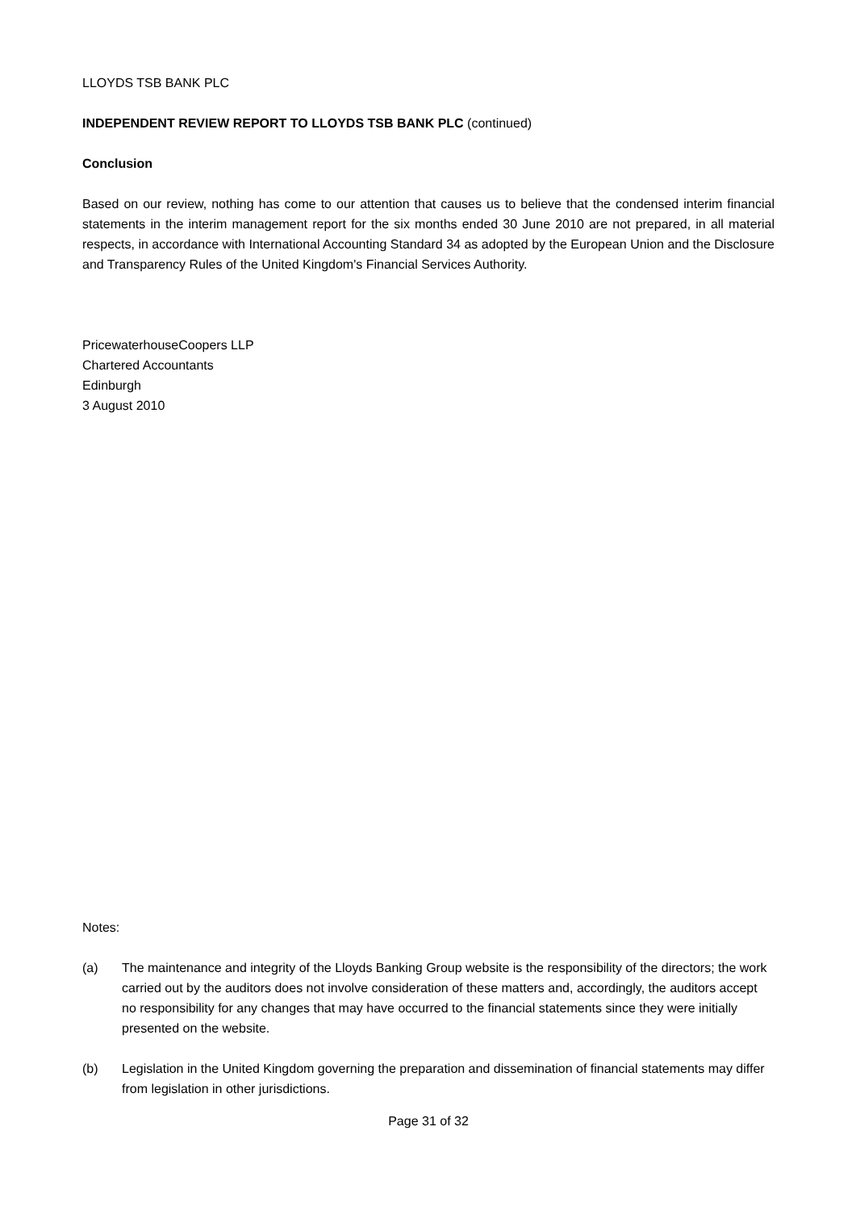LLOYDS TSB BANK PLC
INDEPENDENT REVIEW REPORT TO LLOYDS TSB BANK PLC (continued)
Conclusion
Based on our review, nothing has come to our attention that causes us to believe that the condensed interim financial statements in the interim management report for the six months ended 30 June 2010 are not prepared, in all material respects, in accordance with International Accounting Standard 34 as adopted by the European Union and the Disclosure and Transparency Rules of the United Kingdom's Financial Services Authority.
PricewaterhouseCoopers LLP
Chartered Accountants
Edinburgh
3 August 2010
Notes:
(a) The maintenance and integrity of the Lloyds Banking Group website is the responsibility of the directors; the work carried out by the auditors does not involve consideration of these matters and, accordingly, the auditors accept no responsibility for any changes that may have occurred to the financial statements since they were initially presented on the website.
(b) Legislation in the United Kingdom governing the preparation and dissemination of financial statements may differ from legislation in other jurisdictions.
Page 31 of 32